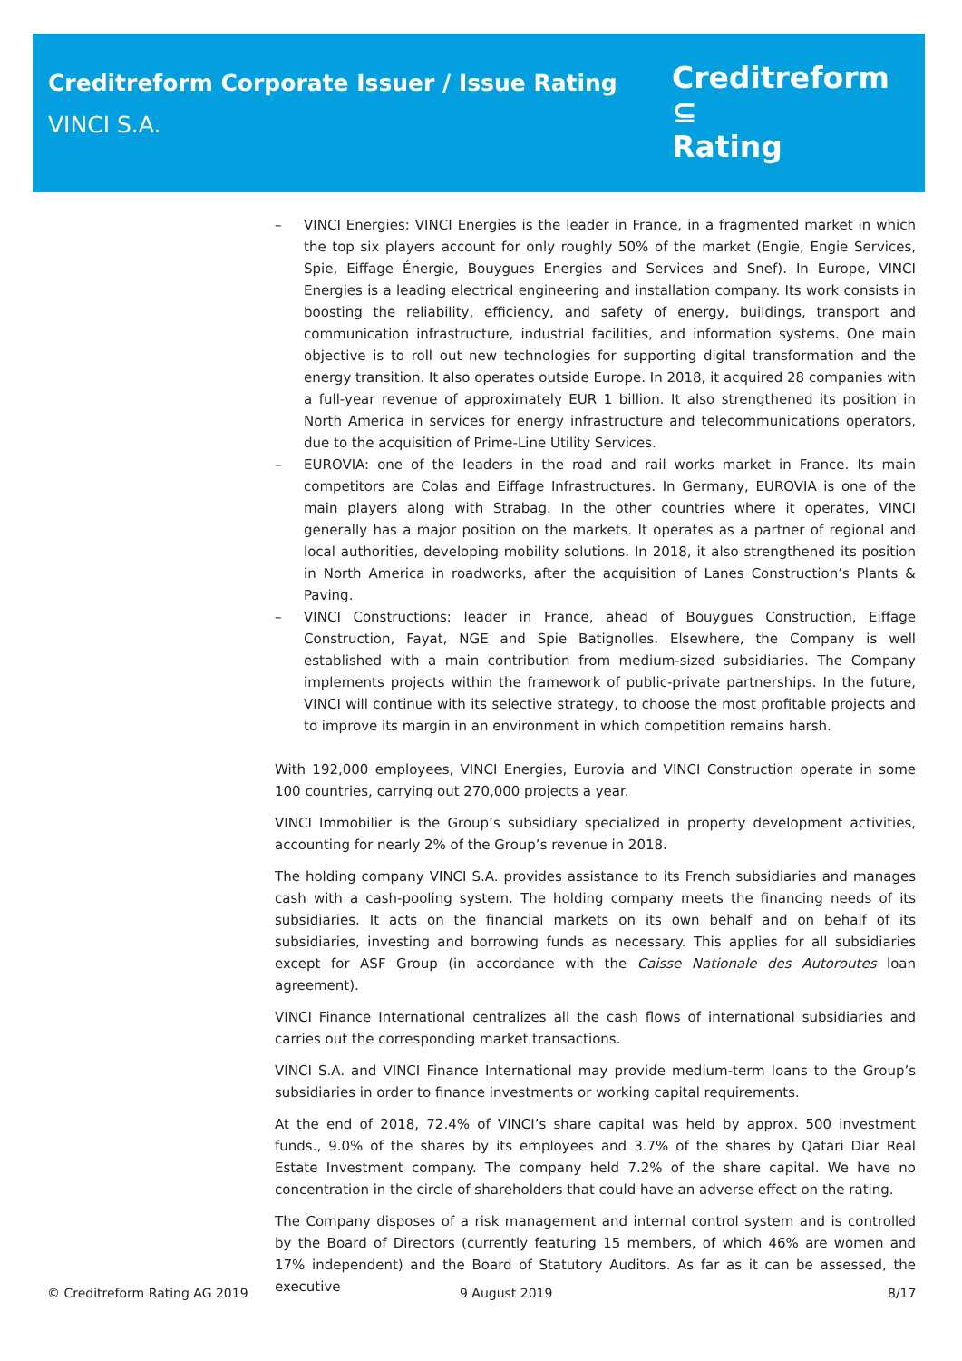Creditreform Corporate Issuer / Issue Rating
VINCI S.A.
Creditreform ⊆
Rating
– VINCI Energies: VINCI Energies is the leader in France, in a fragmented market in which the top six players account for only roughly 50% of the market (Engie, Engie Services, Spie, Eiffage Énergie, Bouygues Energies and Services and Snef). In Europe, VINCI Energies is a leading electrical engineering and installation company. Its work consists in boosting the reliability, efficiency, and safety of energy, buildings, transport and communication infrastructure, industrial facilities, and information systems. One main objective is to roll out new technologies for supporting digital transformation and the energy transition. It also operates outside Europe. In 2018, it acquired 28 companies with a full-year revenue of approximately EUR 1 billion. It also strengthened its position in North America in services for energy infrastructure and telecommunications operators, due to the acquisition of Prime-Line Utility Services.
– EUROVIA: one of the leaders in the road and rail works market in France. Its main competitors are Colas and Eiffage Infrastructures. In Germany, EUROVIA is one of the main players along with Strabag. In the other countries where it operates, VINCI generally has a major position on the markets. It operates as a partner of regional and local authorities, developing mobility solutions. In 2018, it also strengthened its position in North America in roadworks, after the acquisition of Lanes Construction’s Plants & Paving.
– VINCI Constructions: leader in France, ahead of Bouygues Construction, Eiffage Construction, Fayat, NGE and Spie Batignolles. Elsewhere, the Company is well established with a main contribution from medium-sized subsidiaries. The Company implements projects within the framework of public-private partnerships. In the future, VINCI will continue with its selective strategy, to choose the most profitable projects and to improve its margin in an environment in which competition remains harsh.
With 192,000 employees, VINCI Energies, Eurovia and VINCI Construction operate in some 100 countries, carrying out 270,000 projects a year.
VINCI Immobilier is the Group’s subsidiary specialized in property development activities, accounting for nearly 2% of the Group’s revenue in 2018.
The holding company VINCI S.A. provides assistance to its French subsidiaries and manages cash with a cash-pooling system. The holding company meets the financing needs of its subsidiaries. It acts on the financial markets on its own behalf and on behalf of its subsidiaries, investing and borrowing funds as necessary. This applies for all subsidiaries except for ASF Group (in accordance with the Caisse Nationale des Autoroutes loan agreement).
VINCI Finance International centralizes all the cash flows of international subsidiaries and carries out the corresponding market transactions.
VINCI S.A. and VINCI Finance International may provide medium-term loans to the Group’s subsidiaries in order to finance investments or working capital requirements.
At the end of 2018, 72.4% of VINCI’s share capital was held by approx. 500 investment funds., 9.0% of the shares by its employees and 3.7% of the shares by Qatari Diar Real Estate Investment company. The company held 7.2% of the share capital. We have no concentration in the circle of shareholders that could have an adverse effect on the rating.
The Company disposes of a risk management and internal control system and is controlled by the Board of Directors (currently featuring 15 members, of which 46% are women and 17% independent) and the Board of Statutory Auditors. As far as it can be assessed, the executive
© Creditreform Rating AG 2019 9 August 2019 8/17